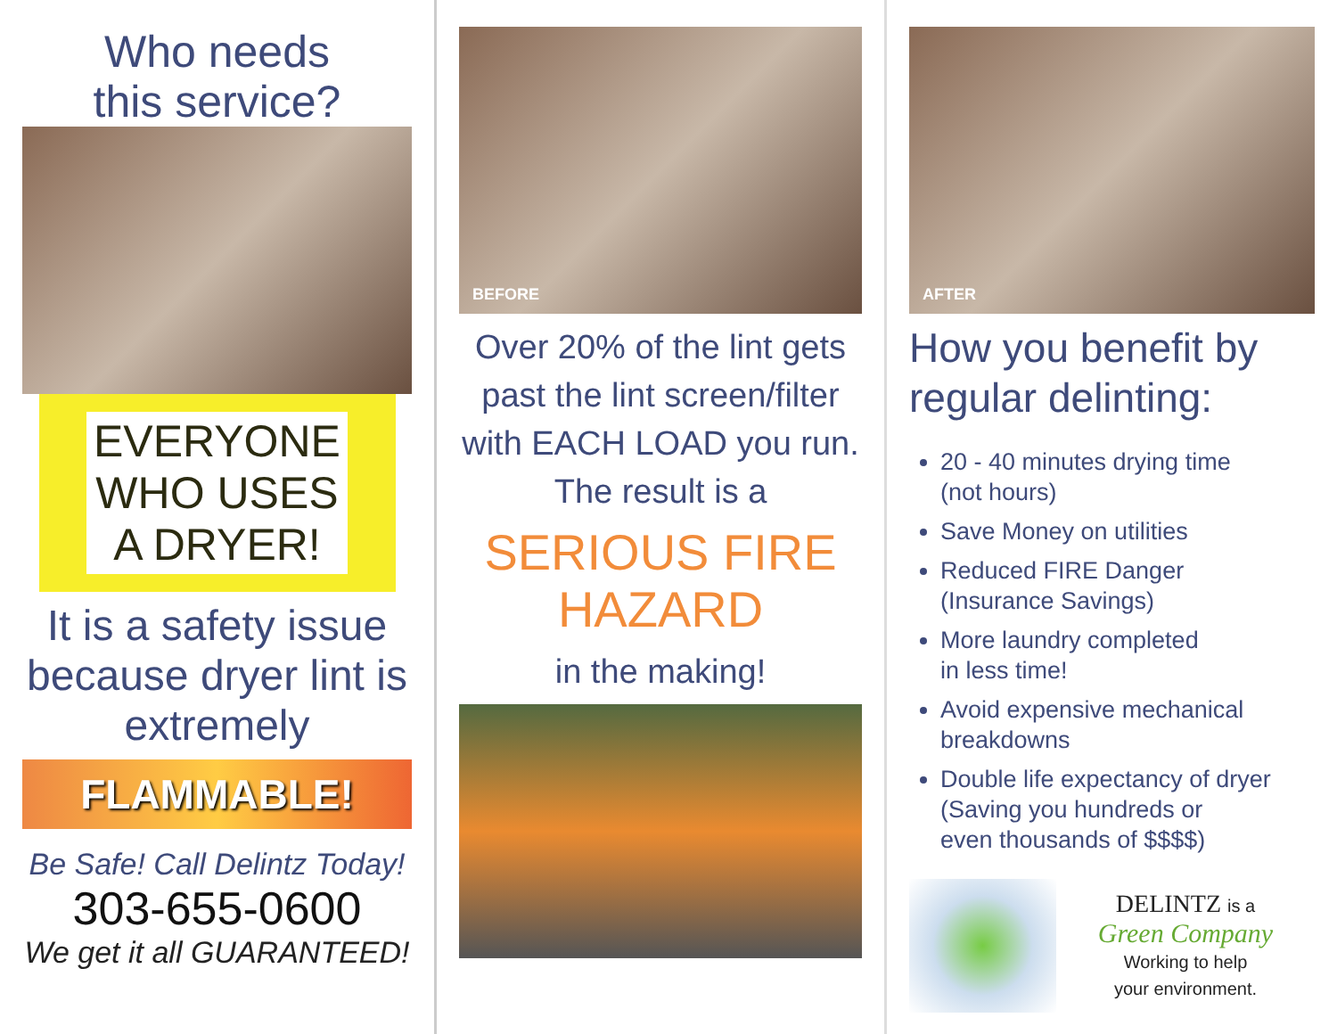Who needs
this service?
EVERYONE
WHO USES
A DRYER!
It is a safety issue because dryer lint is extremely
FLAMMABLE!
Be Safe! Call Delintz Today!
303-655-0600
We get it all GUARANTEED!
BEFORE
Over 20% of the lint gets past the lint screen/filter with EACH LOAD you run. The result is a
SERIOUS FIRE
HAZARD
in the making!
AFTER
How you benefit by regular delinting:
20 - 40 minutes drying time
(not hours)
Save Money on utilities
Reduced FIRE Danger
(Insurance Savings)
More laundry completed
in less time!
Avoid expensive mechanical
breakdowns
Double life expectancy of dryer
(Saving you hundreds or
even thousands of $$$$)
DELINTZ is a
Green Company
Working to help
your environment.